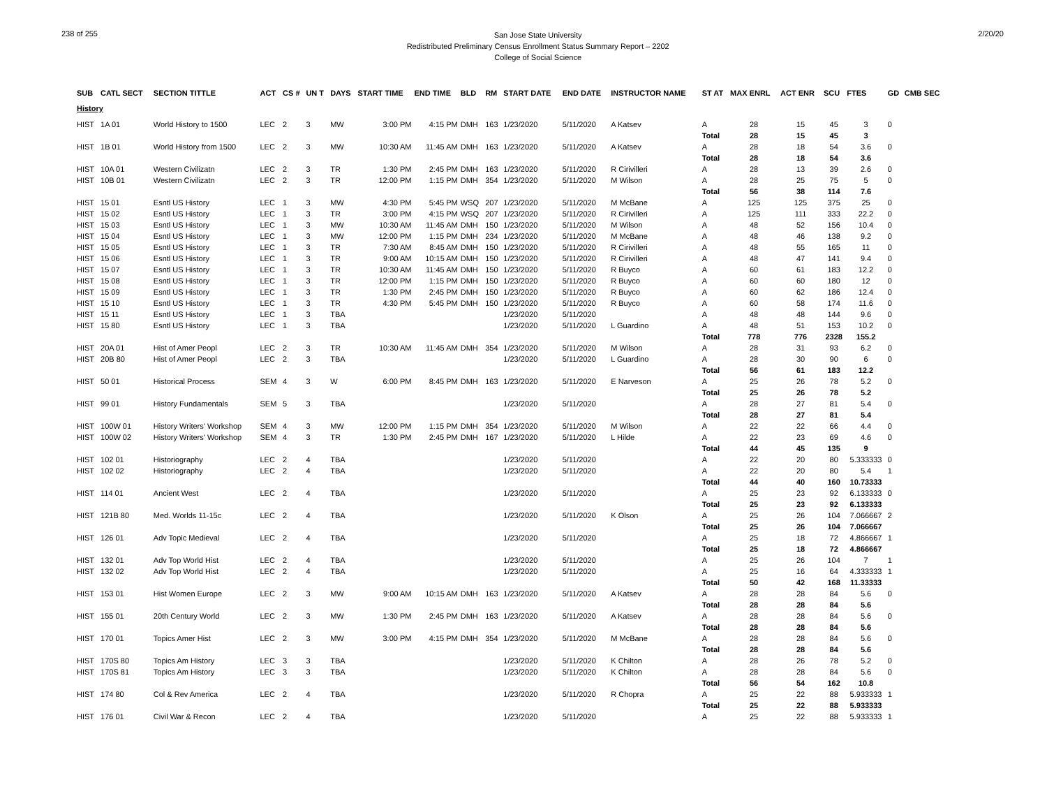238 of 255
San Jose State University
Redistributed Preliminary Census Enrollment Status Summary Report – 2202
College of Social Science
2/20/20
| SUB | CATL SECT | SECTION TITTLE | ACT | CS # | UN T | DAYS | START TIME | END TIME | BLD | RM | START DATE | END DATE | INSTRUCTOR NAME | ST AT | MAX ENRL | ACT ENR | SCU | FTES | GD | CMB SEC |
| --- | --- | --- | --- | --- | --- | --- | --- | --- | --- | --- | --- | --- | --- | --- | --- | --- | --- | --- | --- | --- |
| History | | | | | | | | | | | | | | | | | | | | |
| HIST | 1A 01 | World History to 1500 | LEC | 2 | 3 | MW | 3:00 PM | 4:15 PM | DMH | 163 | 1/23/2020 | 5/11/2020 | A Katsev | A | 28 | 15 | 45 | 3 | 0 | |
| | | | | | | | | | | | | | | Total | 28 | 15 | 45 | 3 | | |
| HIST | 1B 01 | World History from 1500 | LEC | 2 | 3 | MW | 10:30 AM | 11:45 AM | DMH | 163 | 1/23/2020 | 5/11/2020 | A Katsev | A | 28 | 18 | 54 | 3.6 | 0 | |
| | | | | | | | | | | | | | | Total | 28 | 18 | 54 | 3.6 | | |
| HIST | 10A 01 | Western Civilizatn | LEC | 2 | 3 | TR | 1:30 PM | 2:45 PM | DMH | 163 | 1/23/2020 | 5/11/2020 | R Cirivilleri | A | 28 | 13 | 39 | 2.6 | 0 | |
| HIST | 10B 01 | Western Civilizatn | LEC | 2 | 3 | TR | 12:00 PM | 1:15 PM | DMH | 354 | 1/23/2020 | 5/11/2020 | M Wilson | A | 28 | 25 | 75 | 5 | 0 | |
| | | | | | | | | | | | | | | Total | 56 | 38 | 114 | 7.6 | | |
| HIST | 15 01 | Esntl US History | LEC | 1 | 3 | MW | 4:30 PM | 5:45 PM | WSQ | 207 | 1/23/2020 | 5/11/2020 | M McBane | A | 125 | 125 | 375 | 25 | 0 | |
| HIST | 15 02 | Esntl US History | LEC | 1 | 3 | TR | 3:00 PM | 4:15 PM | WSQ | 207 | 1/23/2020 | 5/11/2020 | R Cirivilleri | A | 125 | 111 | 333 | 22.2 | 0 | |
| HIST | 15 03 | Esntl US History | LEC | 1 | 3 | MW | 10:30 AM | 11:45 AM | DMH | 150 | 1/23/2020 | 5/11/2020 | M Wilson | A | 48 | 52 | 156 | 10.4 | 0 | |
| HIST | 15 04 | Esntl US History | LEC | 1 | 3 | MW | 12:00 PM | 1:15 PM | DMH | 234 | 1/23/2020 | 5/11/2020 | M McBane | A | 48 | 46 | 138 | 9.2 | 0 | |
| HIST | 15 05 | Esntl US History | LEC | 1 | 3 | TR | 7:30 AM | 8:45 AM | DMH | 150 | 1/23/2020 | 5/11/2020 | R Cirivilleri | A | 48 | 55 | 165 | 11 | 0 | |
| HIST | 15 06 | Esntl US History | LEC | 1 | 3 | TR | 9:00 AM | 10:15 AM | DMH | 150 | 1/23/2020 | 5/11/2020 | R Cirivilleri | A | 48 | 47 | 141 | 9.4 | 0 | |
| HIST | 15 07 | Esntl US History | LEC | 1 | 3 | TR | 10:30 AM | 11:45 AM | DMH | 150 | 1/23/2020 | 5/11/2020 | R Buyco | A | 60 | 61 | 183 | 12.2 | 0 | |
| HIST | 15 08 | Esntl US History | LEC | 1 | 3 | TR | 12:00 PM | 1:15 PM | DMH | 150 | 1/23/2020 | 5/11/2020 | R Buyco | A | 60 | 60 | 180 | 12 | 0 | |
| HIST | 15 09 | Esntl US History | LEC | 1 | 3 | TR | 1:30 PM | 2:45 PM | DMH | 150 | 1/23/2020 | 5/11/2020 | R Buyco | A | 60 | 62 | 186 | 12.4 | 0 | |
| HIST | 15 10 | Esntl US History | LEC | 1 | 3 | TR | 4:30 PM | 5:45 PM | DMH | 150 | 1/23/2020 | 5/11/2020 | R Buyco | A | 60 | 58 | 174 | 11.6 | 0 | |
| HIST | 15 11 | Esntl US History | LEC | 1 | 3 | TBA | | | | | 1/23/2020 | 5/11/2020 | | A | 48 | 48 | 144 | 9.6 | 0 | |
| HIST | 15 80 | Esntl US History | LEC | 1 | 3 | TBA | | | | | 1/23/2020 | 5/11/2020 | L Guardino | A | 48 | 51 | 153 | 10.2 | 0 | |
| | | | | | | | | | | | | | | Total | 778 | 776 | 2328 | 155.2 | | |
| HIST | 20A 01 | Hist of Amer Peopl | LEC | 2 | 3 | TR | 10:30 AM | 11:45 AM | DMH | 354 | 1/23/2020 | 5/11/2020 | M Wilson | A | 28 | 31 | 93 | 6.2 | 0 | |
| HIST | 20B 80 | Hist of Amer Peopl | LEC | 2 | 3 | TBA | | | | | 1/23/2020 | 5/11/2020 | L Guardino | A | 28 | 30 | 90 | 6 | 0 | |
| | | | | | | | | | | | | | | Total | 56 | 61 | 183 | 12.2 | | |
| HIST | 50 01 | Historical Process | SEM | 4 | 3 | W | 6:00 PM | 8:45 PM | DMH | 163 | 1/23/2020 | 5/11/2020 | E Narveson | A | 25 | 26 | 78 | 5.2 | 0 | |
| | | | | | | | | | | | | | | Total | 25 | 26 | 78 | 5.2 | | |
| HIST | 99 01 | History Fundamentals | SEM | 5 | 3 | TBA | | | | | 1/23/2020 | 5/11/2020 | | A | 28 | 27 | 81 | 5.4 | 0 | |
| | | | | | | | | | | | | | | Total | 28 | 27 | 81 | 5.4 | | |
| HIST | 100W 01 | History Writers' Workshop | SEM | 4 | 3 | MW | 12:00 PM | 1:15 PM | DMH | 354 | 1/23/2020 | 5/11/2020 | M Wilson | A | 22 | 22 | 66 | 4.4 | 0 | |
| HIST | 100W 02 | History Writers' Workshop | SEM | 4 | 3 | TR | 1:30 PM | 2:45 PM | DMH | 167 | 1/23/2020 | 5/11/2020 | L Hilde | A | 22 | 23 | 69 | 4.6 | 0 | |
| | | | | | | | | | | | | | | Total | 44 | 45 | 135 | 9 | | |
| HIST | 102 01 | Historiography | LEC | 2 | 4 | TBA | | | | | 1/23/2020 | 5/11/2020 | | A | 22 | 20 | 80 | 5.333333 | 0 | |
| HIST | 102 02 | Historiography | LEC | 2 | 4 | TBA | | | | | 1/23/2020 | 5/11/2020 | | A | 22 | 20 | 80 | 5.4 | 1 | |
| | | | | | | | | | | | | | | Total | 44 | 40 | 160 | 10.73333 | | |
| HIST | 114 01 | Ancient West | LEC | 2 | 4 | TBA | | | | | 1/23/2020 | 5/11/2020 | | A | 25 | 23 | 92 | 6.133333 | 0 | |
| | | | | | | | | | | | | | | Total | 25 | 23 | 92 | 6.133333 | | |
| HIST | 121B 80 | Med. Worlds 11-15c | LEC | 2 | 4 | TBA | | | | | 1/23/2020 | 5/11/2020 | K Olson | A | 25 | 26 | 104 | 7.066667 | 2 | |
| | | | | | | | | | | | | | | Total | 25 | 26 | 104 | 7.066667 | | |
| HIST | 126 01 | Adv Topic Medieval | LEC | 2 | 4 | TBA | | | | | 1/23/2020 | 5/11/2020 | | A | 25 | 18 | 72 | 4.866667 | 1 | |
| | | | | | | | | | | | | | | Total | 25 | 18 | 72 | 4.866667 | | |
| HIST | 132 01 | Adv Top World Hist | LEC | 2 | 4 | TBA | | | | | 1/23/2020 | 5/11/2020 | | A | 25 | 26 | 104 | 7 | 1 | |
| HIST | 132 02 | Adv Top World Hist | LEC | 2 | 4 | TBA | | | | | 1/23/2020 | 5/11/2020 | | A | 25 | 16 | 64 | 4.333333 | 1 | |
| | | | | | | | | | | | | | | Total | 50 | 42 | 168 | 11.33333 | | |
| HIST | 153 01 | Hist Women Europe | LEC | 2 | 3 | MW | 9:00 AM | 10:15 AM | DMH | 163 | 1/23/2020 | 5/11/2020 | A Katsev | A | 28 | 28 | 84 | 5.6 | 0 | |
| | | | | | | | | | | | | | | Total | 28 | 28 | 84 | 5.6 | | |
| HIST | 155 01 | 20th Century World | LEC | 2 | 3 | MW | 1:30 PM | 2:45 PM | DMH | 163 | 1/23/2020 | 5/11/2020 | A Katsev | A | 28 | 28 | 84 | 5.6 | 0 | |
| | | | | | | | | | | | | | | Total | 28 | 28 | 84 | 5.6 | | |
| HIST | 170 01 | Topics Amer Hist | LEC | 2 | 3 | MW | 3:00 PM | 4:15 PM | DMH | 354 | 1/23/2020 | 5/11/2020 | M McBane | A | 28 | 28 | 84 | 5.6 | 0 | |
| | | | | | | | | | | | | | | Total | 28 | 28 | 84 | 5.6 | | |
| HIST | 170S 80 | Topics Am History | LEC | 3 | 3 | TBA | | | | | 1/23/2020 | 5/11/2020 | K Chilton | A | 28 | 26 | 78 | 5.2 | 0 | |
| HIST | 170S 81 | Topics Am History | LEC | 3 | 3 | TBA | | | | | 1/23/2020 | 5/11/2020 | K Chilton | A | 28 | 28 | 84 | 5.6 | 0 | |
| | | | | | | | | | | | | | | Total | 56 | 54 | 162 | 10.8 | | |
| HIST | 174 80 | Col & Rev America | LEC | 2 | 4 | TBA | | | | | 1/23/2020 | 5/11/2020 | R Chopra | A | 25 | 22 | 88 | 5.933333 | 1 | |
| | | | | | | | | | | | | | | Total | 25 | 22 | 88 | 5.933333 | | |
| HIST | 176 01 | Civil War & Recon | LEC | 2 | 4 | TBA | | | | | 1/23/2020 | 5/11/2020 | | A | 25 | 22 | 88 | 5.933333 | 1 | |